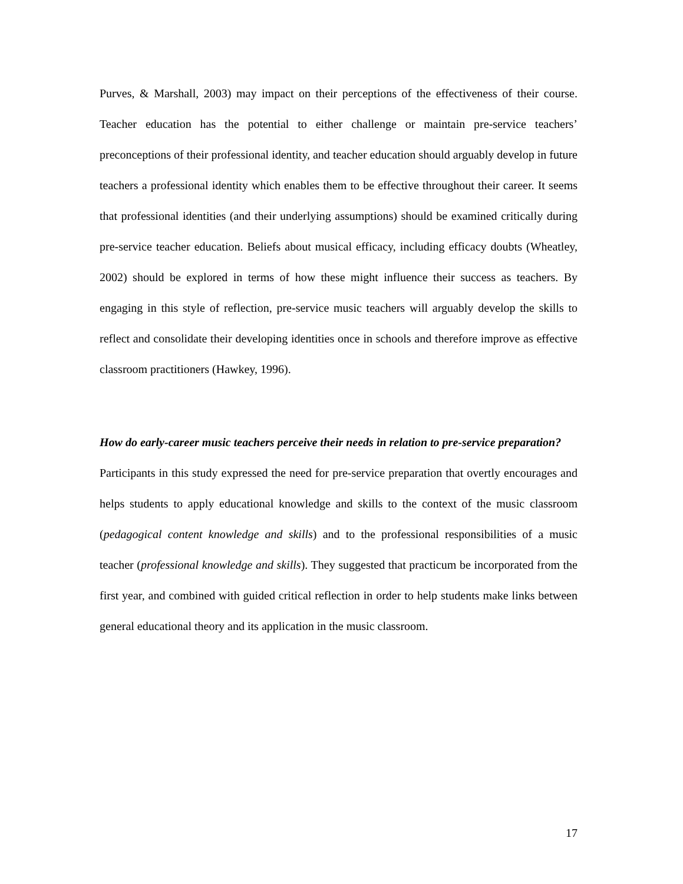Purves, & Marshall, 2003) may impact on their perceptions of the effectiveness of their course. Teacher education has the potential to either challenge or maintain pre-service teachers’ preconceptions of their professional identity, and teacher education should arguably develop in future teachers a professional identity which enables them to be effective throughout their career. It seems that professional identities (and their underlying assumptions) should be examined critically during pre-service teacher education. Beliefs about musical efficacy, including efficacy doubts (Wheatley, 2002) should be explored in terms of how these might influence their success as teachers. By engaging in this style of reflection, pre-service music teachers will arguably develop the skills to reflect and consolidate their developing identities once in schools and therefore improve as effective classroom practitioners (Hawkey, 1996).
How do early-career music teachers perceive their needs in relation to pre-service preparation?
Participants in this study expressed the need for pre-service preparation that overtly encourages and helps students to apply educational knowledge and skills to the context of the music classroom (pedagogical content knowledge and skills) and to the professional responsibilities of a music teacher (professional knowledge and skills). They suggested that practicum be incorporated from the first year, and combined with guided critical reflection in order to help students make links between general educational theory and its application in the music classroom.
17